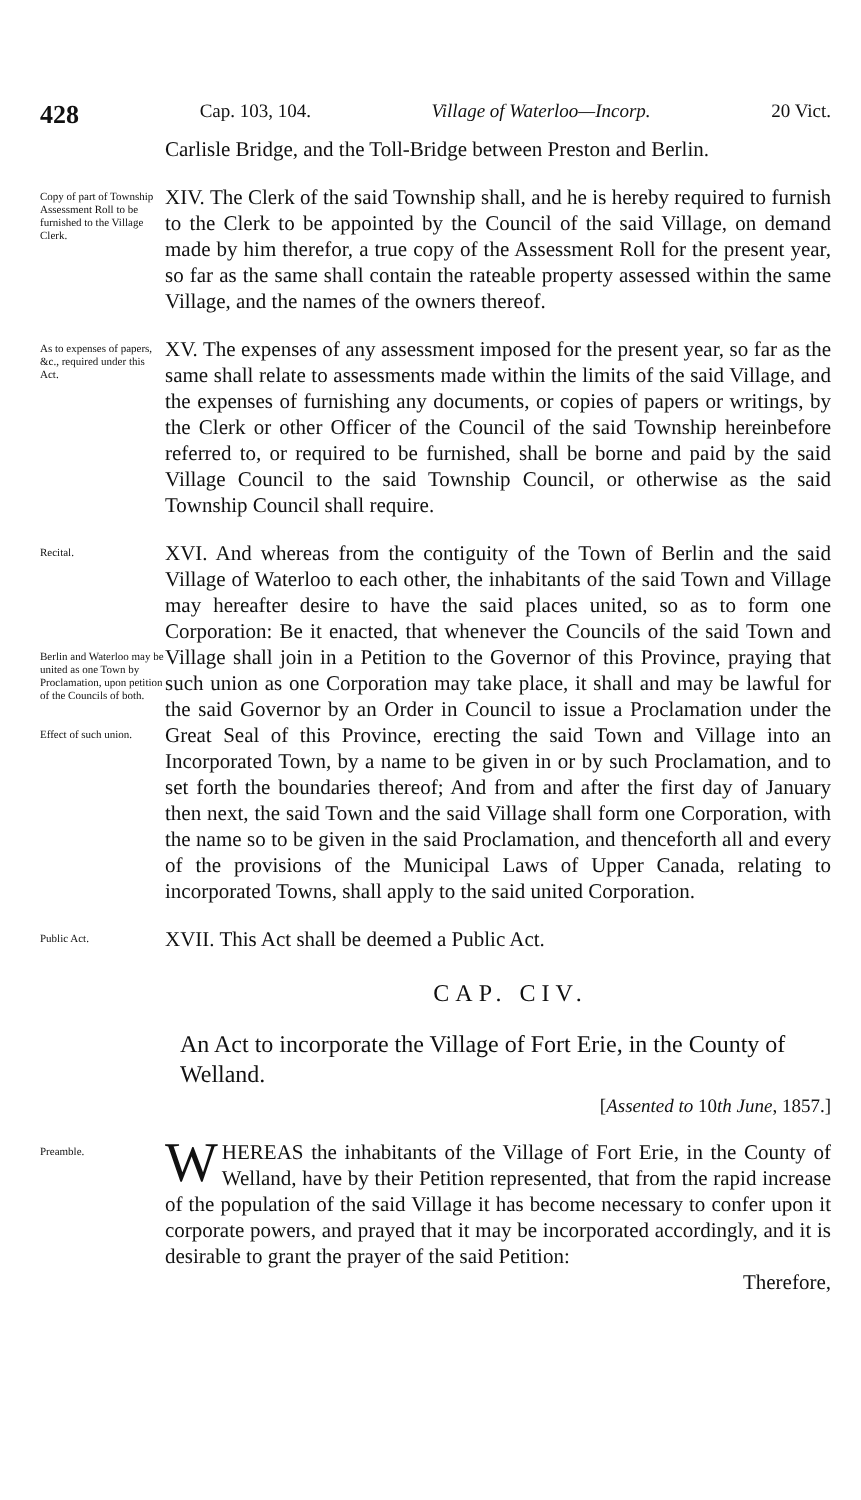428 Cap. 103, 104. Village of Waterloo—Incorp. 20 Vict.
Carlisle Bridge, and the Toll-Bridge between Preston and Berlin.
Copy of part of Township Assessment Roll to be furnished to the Village Clerk.
XIV. The Clerk of the said Township shall, and he is hereby required to furnish to the Clerk to be appointed by the Council of the said Village, on demand made by him therefor, a true copy of the Assessment Roll for the present year, so far as the same shall contain the rateable property assessed within the same Village, and the names of the owners thereof.
As to expenses of papers, &c., required under this Act.
XV. The expenses of any assessment imposed for the present year, so far as the same shall relate to assessments made within the limits of the said Village, and the expenses of furnishing any documents, or copies of papers or writings, by the Clerk or other Officer of the Council of the said Township hereinbefore referred to, or required to be furnished, shall be borne and paid by the said Village Council to the said Township Council, or otherwise as the said Township Council shall require.
Recital.
Berlin and Waterloo may be united as one Town by Proclamation, upon petition of the Councils of both.
Effect of such union.
XVI. And whereas from the contiguity of the Town of Berlin and the said Village of Waterloo to each other, the inhabitants of the said Town and Village may hereafter desire to have the said places united, so as to form one Corporation: Be it enacted, that whenever the Councils of the said Town and Village shall join in a Petition to the Governor of this Province, praying that such union as one Corporation may take place, it shall and may be lawful for the said Governor by an Order in Council to issue a Proclamation under the Great Seal of this Province, erecting the said Town and Village into an Incorporated Town, by a name to be given in or by such Proclamation, and to set forth the boundaries thereof; And from and after the first day of January then next, the said Town and the said Village shall form one Corporation, with the name so to be given in the said Proclamation, and thenceforth all and every of the provisions of the Municipal Laws of Upper Canada, relating to incorporated Towns, shall apply to the said united Corporation.
Public Act.
XVII. This Act shall be deemed a Public Act.
CAP. CIV.
An Act to incorporate the Village of Fort Erie, in the County of Welland.
[Assented to 10th June, 1857.]
Preamble.
WHEREAS the inhabitants of the Village of Fort Erie, in the County of Welland, have by their Petition represented, that from the rapid increase of the population of the said Village it has become necessary to confer upon it corporate powers, and prayed that it may be incorporated accordingly, and it is desirable to grant the prayer of the said Petition:
Therefore,